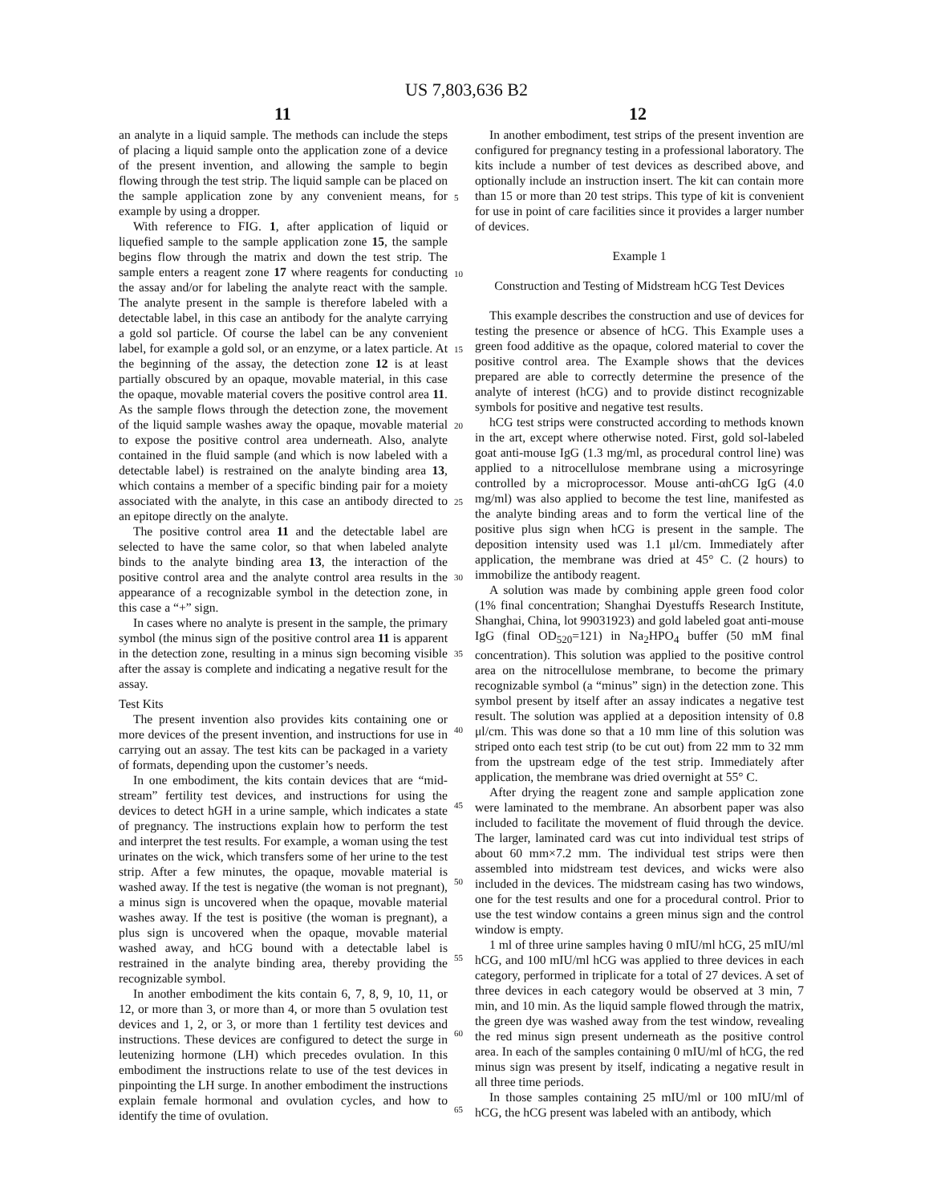US 7,803,636 B2
11 12
an analyte in a liquid sample. The methods can include the steps of placing a liquid sample onto the application zone of a device of the present invention, and allowing the sample to begin flowing through the test strip. The liquid sample can be placed on the sample application zone by any convenient means, for example by using a dropper.
With reference to FIG. 1, after application of liquid or liquefied sample to the sample application zone 15, the sample begins flow through the matrix and down the test strip. The sample enters a reagent zone 17 where reagents for conducting the assay and/or for labeling the analyte react with the sample. The analyte present in the sample is therefore labeled with a detectable label, in this case an antibody for the analyte carrying a gold sol particle. Of course the label can be any convenient label, for example a gold sol, or an enzyme, or a latex particle. At the beginning of the assay, the detection zone 12 is at least partially obscured by an opaque, movable material, in this case the opaque, movable material covers the positive control area 11. As the sample flows through the detection zone, the movement of the liquid sample washes away the opaque, movable material to expose the positive control area underneath. Also, analyte contained in the fluid sample (and which is now labeled with a detectable label) is restrained on the analyte binding area 13, which contains a member of a specific binding pair for a moiety associated with the analyte, in this case an antibody directed to an epitope directly on the analyte.
The positive control area 11 and the detectable label are selected to have the same color, so that when labeled analyte binds to the analyte binding area 13, the interaction of the positive control area and the analyte control area results in the appearance of a recognizable symbol in the detection zone, in this case a “+” sign.
In cases where no analyte is present in the sample, the primary symbol (the minus sign of the positive control area 11 is apparent in the detection zone, resulting in a minus sign becoming visible after the assay is complete and indicating a negative result for the assay.
Test Kits
The present invention also provides kits containing one or more devices of the present invention, and instructions for use in carrying out an assay. The test kits can be packaged in a variety of formats, depending upon the customer’s needs.
In one embodiment, the kits contain devices that are “mid-stream” fertility test devices, and instructions for using the devices to detect hGH in a urine sample, which indicates a state of pregnancy. The instructions explain how to perform the test and interpret the test results. For example, a woman using the test urinates on the wick, which transfers some of her urine to the test strip. After a few minutes, the opaque, movable material is washed away. If the test is negative (the woman is not pregnant), a minus sign is uncovered when the opaque, movable material washes away. If the test is positive (the woman is pregnant), a plus sign is uncovered when the opaque, movable material washed away, and hCG bound with a detectable label is restrained in the analyte binding area, thereby providing the recognizable symbol.
In another embodiment the kits contain 6, 7, 8, 9, 10, 11, or 12, or more than 3, or more than 4, or more than 5 ovulation test devices and 1, 2, or 3, or more than 1 fertility test devices and instructions. These devices are configured to detect the surge in leutenizing hormone (LH) which precedes ovulation. In this embodiment the instructions relate to use of the test devices in pinpointing the LH surge. In another embodiment the instructions explain female hormonal and ovulation cycles, and how to identify the time of ovulation.
In another embodiment, test strips of the present invention are configured for pregnancy testing in a professional laboratory. The kits include a number of test devices as described above, and optionally include an instruction insert. The kit can contain more than 15 or more than 20 test strips. This type of kit is convenient for use in point of care facilities since it provides a larger number of devices.
Example 1
Construction and Testing of Midstream hCG Test Devices
This example describes the construction and use of devices for testing the presence or absence of hCG. This Example uses a green food additive as the opaque, colored material to cover the positive control area. The Example shows that the devices prepared are able to correctly determine the presence of the analyte of interest (hCG) and to provide distinct recognizable symbols for positive and negative test results.
hCG test strips were constructed according to methods known in the art, except where otherwise noted. First, gold sol-labeled goat anti-mouse IgG (1.3 mg/ml, as procedural control line) was applied to a nitrocellulose membrane using a microsyringe controlled by a microprocessor. Mouse anti-αhCG IgG (4.0 mg/ml) was also applied to become the test line, manifested as the analyte binding areas and to form the vertical line of the positive plus sign when hCG is present in the sample. The deposition intensity used was 1.1 μl/cm. Immediately after application, the membrane was dried at 45° C. (2 hours) to immobilize the antibody reagent.
A solution was made by combining apple green food color (1% final concentration; Shanghai Dyestuffs Research Institute, Shanghai, China, lot 99031923) and gold labeled goat anti-mouse IgG (final OD<sub>520</sub>=121) in Na<sub>2</sub>HPO<sub>4</sub> buffer (50 mM final concentration). This solution was applied to the positive control area on the nitrocellulose membrane, to become the primary recognizable symbol (a “minus” sign) in the detection zone. This symbol present by itself after an assay indicates a negative test result. The solution was applied at a deposition intensity of 0.8 μl/cm. This was done so that a 10 mm line of this solution was striped onto each test strip (to be cut out) from 22 mm to 32 mm from the upstream edge of the test strip. Immediately after application, the membrane was dried overnight at 55° C.
After drying the reagent zone and sample application zone were laminated to the membrane. An absorbent paper was also included to facilitate the movement of fluid through the device. The larger, laminated card was cut into individual test strips of about 60 mm×7.2 mm. The individual test strips were then assembled into midstream test devices, and wicks were also included in the devices. The midstream casing has two windows, one for the test results and one for a procedural control. Prior to use the test window contains a green minus sign and the control window is empty.
1 ml of three urine samples having 0 mIU/ml hCG, 25 mIU/ml hCG, and 100 mIU/ml hCG was applied to three devices in each category, performed in triplicate for a total of 27 devices. A set of three devices in each category would be observed at 3 min, 7 min, and 10 min. As the liquid sample flowed through the matrix, the green dye was washed away from the test window, revealing the red minus sign present underneath as the positive control area. In each of the samples containing 0 mIU/ml of hCG, the red minus sign was present by itself, indicating a negative result in all three time periods.
In those samples containing 25 mIU/ml or 100 mIU/ml of hCG, the hCG present was labeled with an antibody, which
5
10
15
20
25
30
35
40
45
50
55
60
65